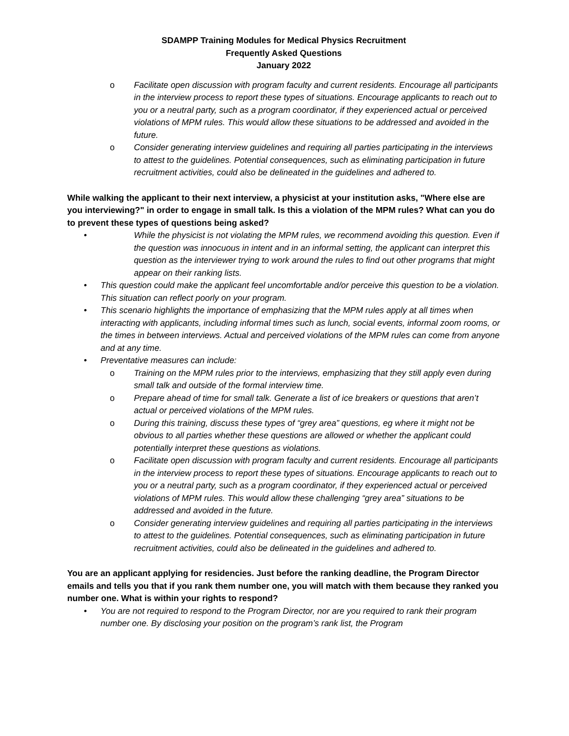SDAMPP Training Modules for Medical Physics Recruitment
Frequently Asked Questions
January 2022
o Facilitate open discussion with program faculty and current residents. Encourage all participants in the interview process to report these types of situations. Encourage applicants to reach out to you or a neutral party, such as a program coordinator, if they experienced actual or perceived violations of MPM rules. This would allow these situations to be addressed and avoided in the future.
o Consider generating interview guidelines and requiring all parties participating in the interviews to attest to the guidelines. Potential consequences, such as eliminating participation in future recruitment activities, could also be delineated in the guidelines and adhered to.
While walking the applicant to their next interview, a physicist at your institution asks, "Where else are you interviewing?" in order to engage in small talk. Is this a violation of the MPM rules? What can you do to prevent these types of questions being asked?
• While the physicist is not violating the MPM rules, we recommend avoiding this question. Even if the question was innocuous in intent and in an informal setting, the applicant can interpret this question as the interviewer trying to work around the rules to find out other programs that might appear on their ranking lists.
• This question could make the applicant feel uncomfortable and/or perceive this question to be a violation. This situation can reflect poorly on your program.
• This scenario highlights the importance of emphasizing that the MPM rules apply at all times when interacting with applicants, including informal times such as lunch, social events, informal zoom rooms, or the times in between interviews. Actual and perceived violations of the MPM rules can come from anyone and at any time.
• Preventative measures can include:
o Training on the MPM rules prior to the interviews, emphasizing that they still apply even during small talk and outside of the formal interview time.
o Prepare ahead of time for small talk. Generate a list of ice breakers or questions that aren’t actual or perceived violations of the MPM rules.
o During this training, discuss these types of “grey area” questions, eg where it might not be obvious to all parties whether these questions are allowed or whether the applicant could potentially interpret these questions as violations.
o Facilitate open discussion with program faculty and current residents. Encourage all participants in the interview process to report these types of situations. Encourage applicants to reach out to you or a neutral party, such as a program coordinator, if they experienced actual or perceived violations of MPM rules. This would allow these challenging “grey area” situations to be addressed and avoided in the future.
o Consider generating interview guidelines and requiring all parties participating in the interviews to attest to the guidelines. Potential consequences, such as eliminating participation in future recruitment activities, could also be delineated in the guidelines and adhered to.
You are an applicant applying for residencies. Just before the ranking deadline, the Program Director emails and tells you that if you rank them number one, you will match with them because they ranked you number one. What is within your rights to respond?
• You are not required to respond to the Program Director, nor are you required to rank their program number one. By disclosing your position on the program’s rank list, the Program